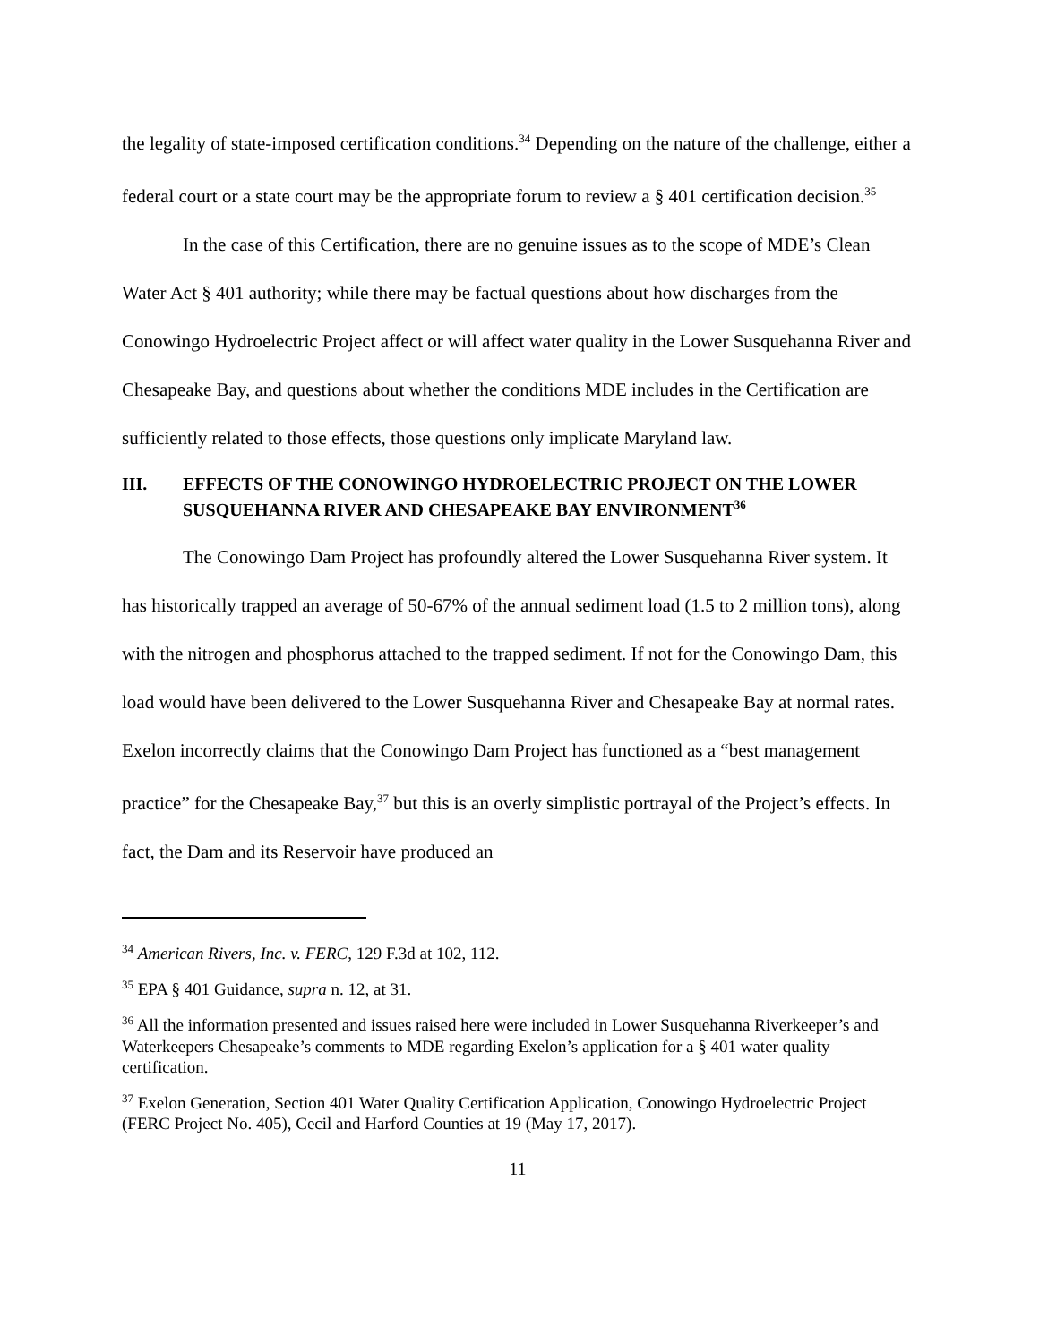the legality of state-imposed certification conditions.<sup>34</sup> Depending on the nature of the challenge, either a federal court or a state court may be the appropriate forum to review a § 401 certification decision.<sup>35</sup>
In the case of this Certification, there are no genuine issues as to the scope of MDE’s Clean Water Act § 401 authority; while there may be factual questions about how discharges from the Conowingo Hydroelectric Project affect or will affect water quality in the Lower Susquehanna River and Chesapeake Bay, and questions about whether the conditions MDE includes in the Certification are sufficiently related to those effects, those questions only implicate Maryland law.
III. EFFECTS OF THE CONOWINGO HYDROELECTRIC PROJECT ON THE LOWER SUSQUEHANNA RIVER AND CHESAPEAKE BAY ENVIRONMENT<sup>36</sup>
The Conowingo Dam Project has profoundly altered the Lower Susquehanna River system. It has historically trapped an average of 50-67% of the annual sediment load (1.5 to 2 million tons), along with the nitrogen and phosphorus attached to the trapped sediment. If not for the Conowingo Dam, this load would have been delivered to the Lower Susquehanna River and Chesapeake Bay at normal rates. Exelon incorrectly claims that the Conowingo Dam Project has functioned as a “best management practice” for the Chesapeake Bay,<sup>37</sup> but this is an overly simplistic portrayal of the Project’s effects. In fact, the Dam and its Reservoir have produced an
<sup>34</sup> American Rivers, Inc. v. FERC, 129 F.3d at 102, 112.
<sup>35</sup> EPA § 401 Guidance, supra n. 12, at 31.
<sup>36</sup> All the information presented and issues raised here were included in Lower Susquehanna Riverkeeper’s and Waterkeepers Chesapeake’s comments to MDE regarding Exelon’s application for a § 401 water quality certification.
<sup>37</sup> Exelon Generation, Section 401 Water Quality Certification Application, Conowingo Hydroelectric Project (FERC Project No. 405), Cecil and Harford Counties at 19 (May 17, 2017).
11